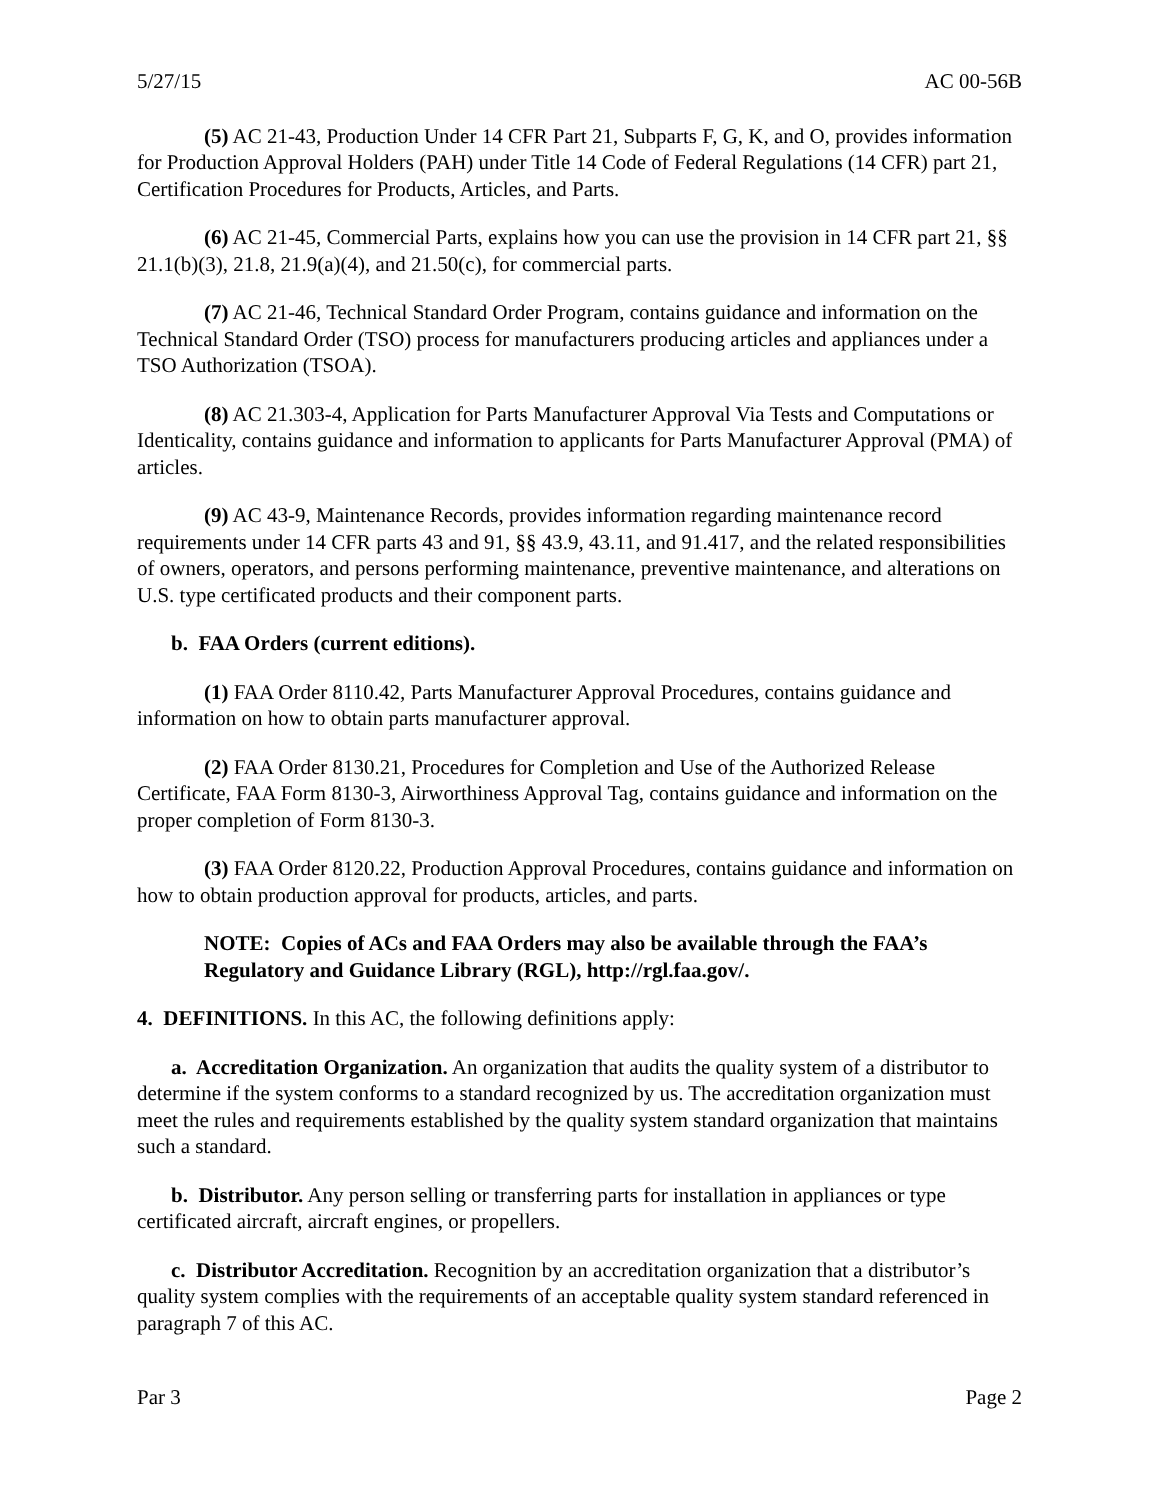5/27/15 AC 00-56B
(5) AC 21-43, Production Under 14 CFR Part 21, Subparts F, G, K, and O, provides information for Production Approval Holders (PAH) under Title 14 Code of Federal Regulations (14 CFR) part 21, Certification Procedures for Products, Articles, and Parts.
(6) AC 21-45, Commercial Parts, explains how you can use the provision in 14 CFR part 21, §§ 21.1(b)(3), 21.8, 21.9(a)(4), and 21.50(c), for commercial parts.
(7) AC 21-46, Technical Standard Order Program, contains guidance and information on the Technical Standard Order (TSO) process for manufacturers producing articles and appliances under a TSO Authorization (TSOA).
(8) AC 21.303-4, Application for Parts Manufacturer Approval Via Tests and Computations or Identicality, contains guidance and information to applicants for Parts Manufacturer Approval (PMA) of articles.
(9) AC 43-9, Maintenance Records, provides information regarding maintenance record requirements under 14 CFR parts 43 and 91, §§ 43.9, 43.11, and 91.417, and the related responsibilities of owners, operators, and persons performing maintenance, preventive maintenance, and alterations on U.S. type certificated products and their component parts.
b. FAA Orders (current editions).
(1) FAA Order 8110.42, Parts Manufacturer Approval Procedures, contains guidance and information on how to obtain parts manufacturer approval.
(2) FAA Order 8130.21, Procedures for Completion and Use of the Authorized Release Certificate, FAA Form 8130-3, Airworthiness Approval Tag, contains guidance and information on the proper completion of Form 8130-3.
(3) FAA Order 8120.22, Production Approval Procedures, contains guidance and information on how to obtain production approval for products, articles, and parts.
NOTE: Copies of ACs and FAA Orders may also be available through the FAA’s Regulatory and Guidance Library (RGL), http://rgl.faa.gov/.
4. DEFINITIONS. In this AC, the following definitions apply:
a. Accreditation Organization. An organization that audits the quality system of a distributor to determine if the system conforms to a standard recognized by us. The accreditation organization must meet the rules and requirements established by the quality system standard organization that maintains such a standard.
b. Distributor. Any person selling or transferring parts for installation in appliances or type certificated aircraft, aircraft engines, or propellers.
c. Distributor Accreditation. Recognition by an accreditation organization that a distributor’s quality system complies with the requirements of an acceptable quality system standard referenced in paragraph 7 of this AC.
Par 3 Page 2